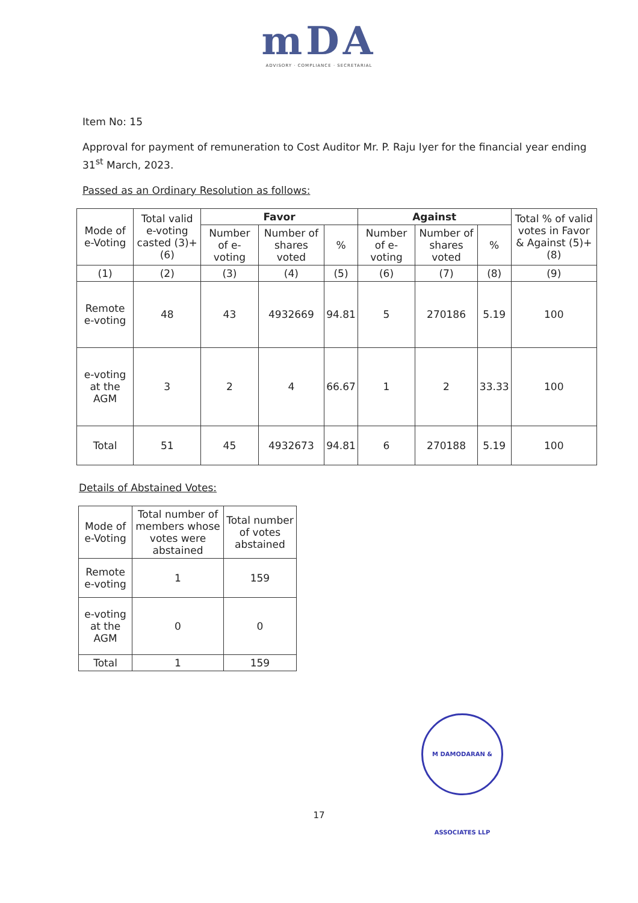mDA
ADVISORY · COMPLIANCE · SECRETARIAL
Item No: 15
Approval for payment of remuneration to Cost Auditor Mr. P. Raju Iyer for the financial year ending 31<sup>st</sup> March, 2023.
Passed as an Ordinary Resolution as follows:
| Mode of e-Voting | Total valid e-voting casted (3)+(6) | Favor | | | Against | | | Total % of valid votes in Favor & Against (5)+(8) |
| --- | --- | --- | --- | --- | --- | --- | --- | --- |
| | | Number of e-voting | Number of shares voted | % | Number of e-voting | Number of shares voted | % | |
| (1) | (2) | (3) | (4) | (5) | (6) | (7) | (8) | (9) |
| Remote e-voting | 48 | 43 | 4932669 | 94.81 | 5 | 270186 | 5.19 | 100 |
| e-voting at the AGM | 3 | 2 | 4 | 66.67 | 1 | 2 | 33.33 | 100 |
| Total | 51 | 45 | 4932673 | 94.81 | 6 | 270188 | 5.19 | 100 |
Details of Abstained Votes:
| Mode of e-Voting | Total number of members whose votes were abstained | Total number of votes abstained |
| --- | --- | --- |
| Remote e-voting | 1 | 159 |
| e-voting at the AGM | 0 | 0 |
| Total | 1 | 159 |
M DAMODARAN & ASSOCIATES LLP
17